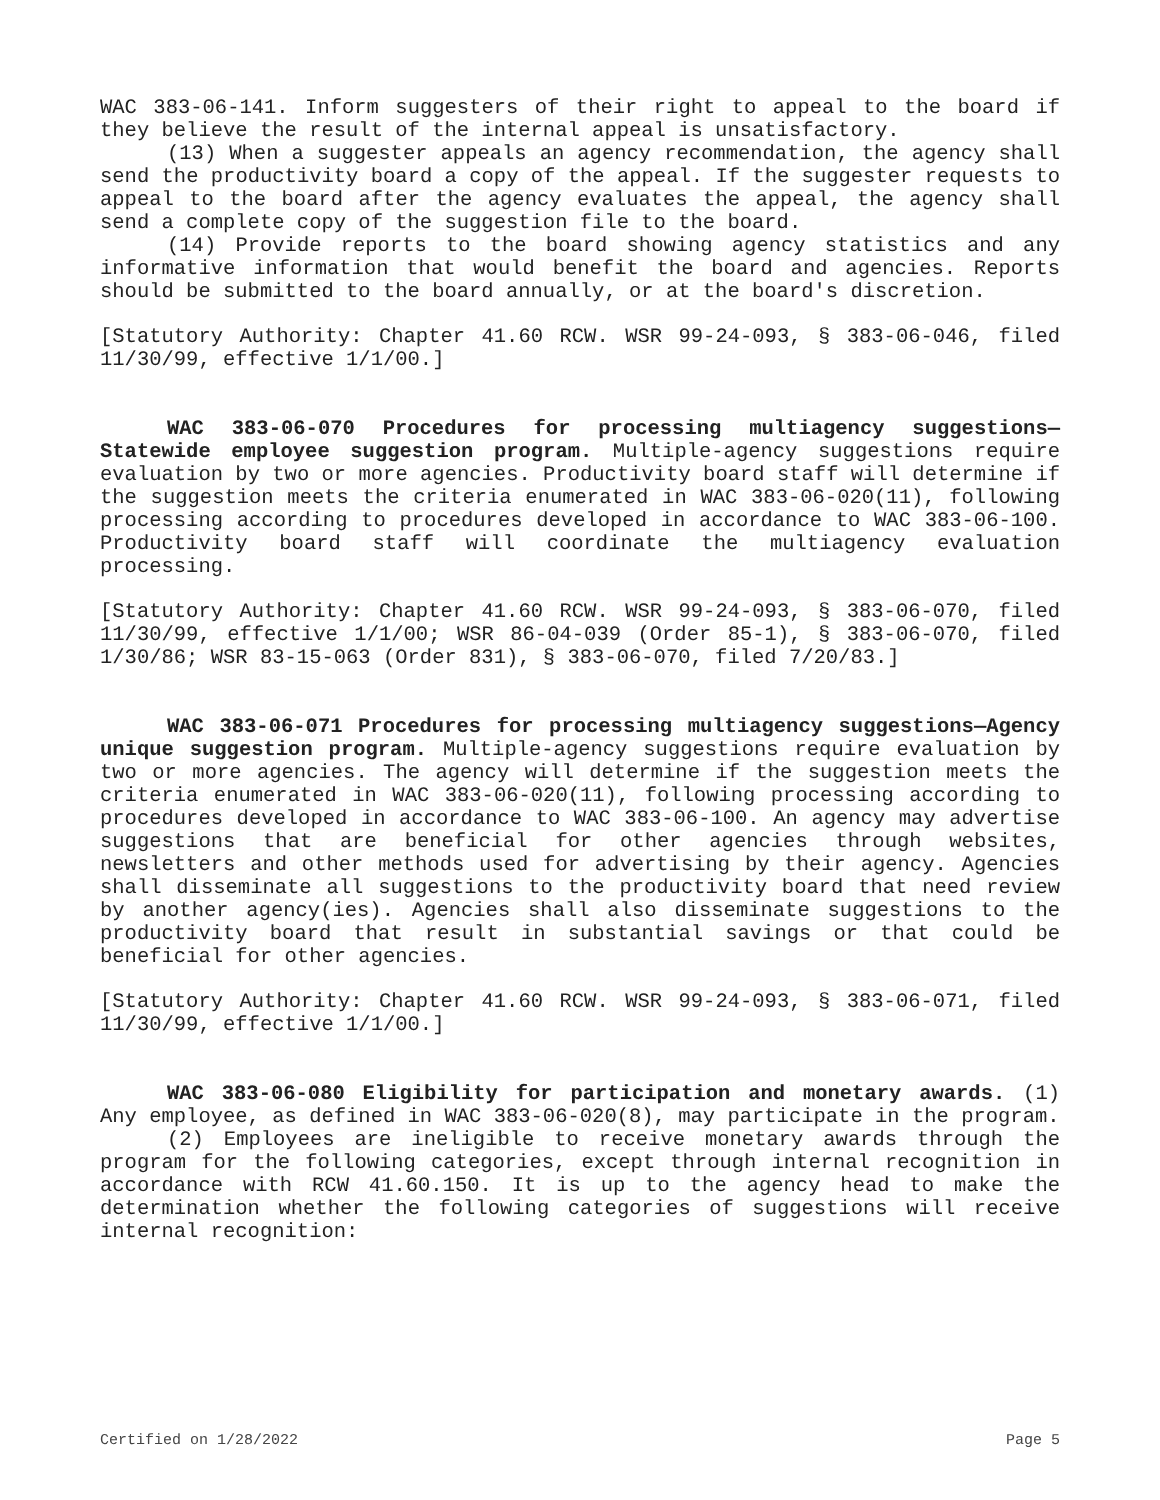WAC 383-06-141. Inform suggesters of their right to appeal to the board if they believe the result of the internal appeal is unsatisfactory.
(13) When a suggester appeals an agency recommendation, the agency shall send the productivity board a copy of the appeal. If the suggester requests to appeal to the board after the agency evaluates the appeal, the agency shall send a complete copy of the suggestion file to the board.
(14) Provide reports to the board showing agency statistics and any informative information that would benefit the board and agencies. Reports should be submitted to the board annually, or at the board's discretion.
[Statutory Authority: Chapter 41.60 RCW. WSR 99-24-093, § 383-06-046, filed 11/30/99, effective 1/1/00.]
WAC 383-06-070 Procedures for processing multiagency suggestions—Statewide employee suggestion program. Multiple-agency suggestions require evaluation by two or more agencies. Productivity board staff will determine if the suggestion meets the criteria enumerated in WAC 383-06-020(11), following processing according to procedures developed in accordance to WAC 383-06-100. Productivity board staff will coordinate the multiagency evaluation processing.
[Statutory Authority: Chapter 41.60 RCW. WSR 99-24-093, § 383-06-070, filed 11/30/99, effective 1/1/00; WSR 86-04-039 (Order 85-1), § 383-06-070, filed 1/30/86; WSR 83-15-063 (Order 831), § 383-06-070, filed 7/20/83.]
WAC 383-06-071 Procedures for processing multiagency suggestions—Agency unique suggestion program. Multiple-agency suggestions require evaluation by two or more agencies. The agency will determine if the suggestion meets the criteria enumerated in WAC 383-06-020(11), following processing according to procedures developed in accordance to WAC 383-06-100. An agency may advertise suggestions that are beneficial for other agencies through websites, newsletters and other methods used for advertising by their agency. Agencies shall disseminate all suggestions to the productivity board that need review by another agency(ies). Agencies shall also disseminate suggestions to the productivity board that result in substantial savings or that could be beneficial for other agencies.
[Statutory Authority: Chapter 41.60 RCW. WSR 99-24-093, § 383-06-071, filed 11/30/99, effective 1/1/00.]
WAC 383-06-080 Eligibility for participation and monetary awards. (1) Any employee, as defined in WAC 383-06-020(8), may participate in the program.
(2) Employees are ineligible to receive monetary awards through the program for the following categories, except through internal recognition in accordance with RCW 41.60.150. It is up to the agency head to make the determination whether the following categories of suggestions will receive internal recognition:
Certified on 1/28/2022 Page 5